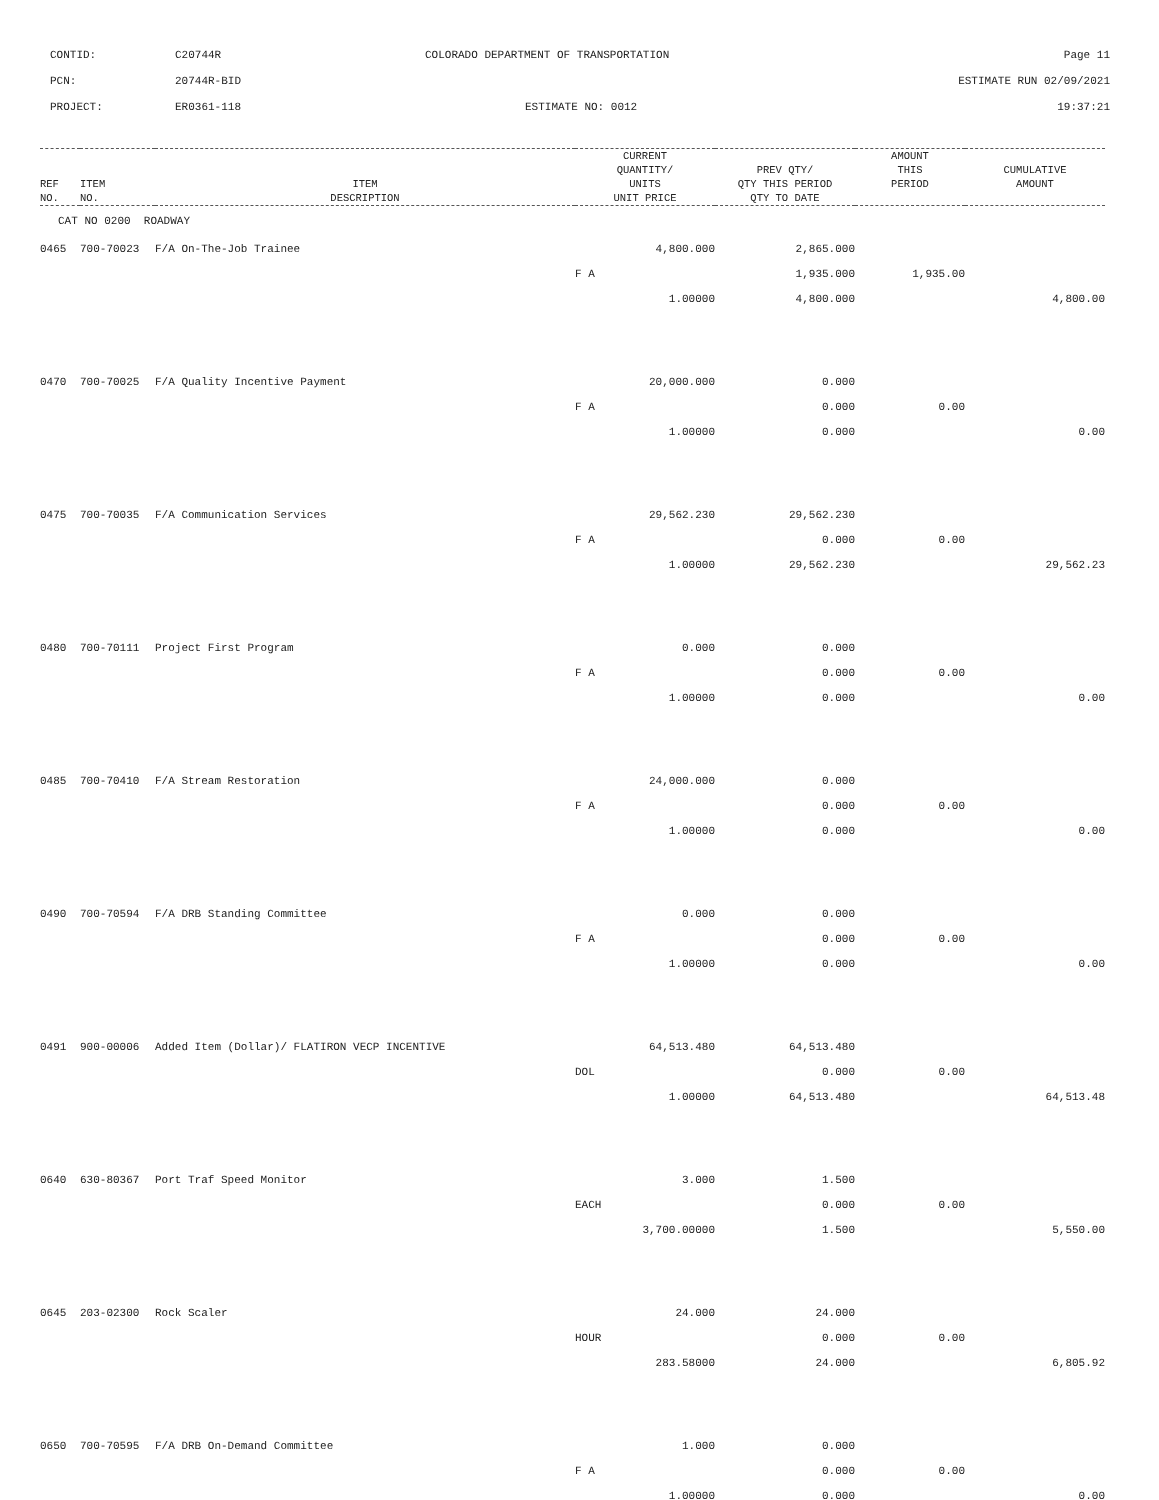CONTID: C20744R COLORADO DEPARTMENT OF TRANSPORTATION Page 11
PCN: 20744R-BID ESTIMATE RUN 02/09/2021
PROJECT: ER0361-118 ESTIMATE NO: 0012 19:37:21
| REF NO. | ITEM NO. | ITEM DESCRIPTION | CURRENT QUANTITY/ UNITS UNIT PRICE | PREV QTY/ QTY THIS PERIOD QTY TO DATE | AMOUNT THIS PERIOD | CUMULATIVE AMOUNT |
| --- | --- | --- | --- | --- | --- | --- |
| CAT NO 0200 ROADWAY | | | | | | |
| 0465 | 700-70023 | F/A On-The-Job Trainee | 4,800.000 | 2,865.000 | | |
| | | | F A | 1,935.000 | 1,935.00 | |
| | | | 1.00000 | 4,800.000 | | 4,800.00 |
| 0470 | 700-70025 | F/A Quality Incentive Payment | 20,000.000 | 0.000 | | |
| | | | F A | 0.000 | 0.00 | |
| | | | 1.00000 | 0.000 | | 0.00 |
| 0475 | 700-70035 | F/A Communication Services | 29,562.230 | 29,562.230 | | |
| | | | F A | 0.000 | 0.00 | |
| | | | 1.00000 | 29,562.230 | | 29,562.23 |
| 0480 | 700-70111 | Project First Program | 0.000 | 0.000 | | |
| | | | F A | 0.000 | 0.00 | |
| | | | 1.00000 | 0.000 | | 0.00 |
| 0485 | 700-70410 | F/A Stream Restoration | 24,000.000 | 0.000 | | |
| | | | F A | 0.000 | 0.00 | |
| | | | 1.00000 | 0.000 | | 0.00 |
| 0490 | 700-70594 | F/A DRB Standing Committee | 0.000 | 0.000 | | |
| | | | F A | 0.000 | 0.00 | |
| | | | 1.00000 | 0.000 | | 0.00 |
| 0491 | 900-00006 | Added Item (Dollar)/ FLATIRON VECP INCENTIVE | 64,513.480 | 64,513.480 | | |
| | | | DOL | 0.000 | 0.00 | |
| | | | 1.00000 | 64,513.480 | | 64,513.48 |
| 0640 | 630-80367 | Port Traf Speed Monitor | 3.000 | 1.500 | | |
| | | | EACH | 0.000 | 0.00 | |
| | | | 3,700.00000 | 1.500 | | 5,550.00 |
| 0645 | 203-02300 | Rock Scaler | 24.000 | 24.000 | | |
| | | | HOUR | 0.000 | 0.00 | |
| | | | 283.58000 | 24.000 | | 6,805.92 |
| 0650 | 700-70595 | F/A DRB On-Demand Committee | 1.000 | 0.000 | | |
| | | | F A | 0.000 | 0.00 | |
| | | | 1.00000 | 0.000 | | 0.00 |